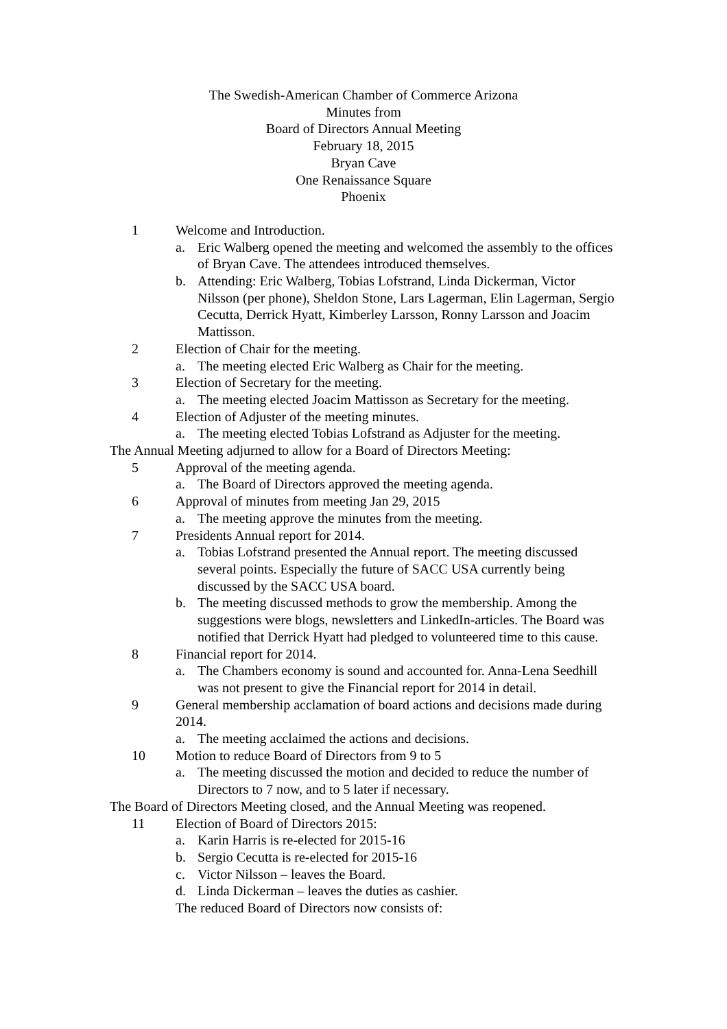The Swedish-American Chamber of Commerce Arizona
Minutes from
Board of Directors Annual Meeting
February 18, 2015
Bryan Cave
One Renaissance Square
Phoenix
1 Welcome and Introduction.
a. Eric Walberg opened the meeting and welcomed the assembly to the offices of Bryan Cave. The attendees introduced themselves.
b. Attending: Eric Walberg, Tobias Lofstrand, Linda Dickerman, Victor Nilsson (per phone), Sheldon Stone, Lars Lagerman, Elin Lagerman, Sergio Cecutta, Derrick Hyatt, Kimberley Larsson, Ronny Larsson and Joacim Mattisson.
2 Election of Chair for the meeting.
a. The meeting elected Eric Walberg as Chair for the meeting.
3 Election of Secretary for the meeting.
a. The meeting elected Joacim Mattisson as Secretary for the meeting.
4 Election of Adjuster of the meeting minutes.
a. The meeting elected Tobias Lofstrand as Adjuster for the meeting.
The Annual Meeting adjurned to allow for a Board of Directors Meeting:
5 Approval of the meeting agenda.
a. The Board of Directors approved the meeting agenda.
6 Approval of minutes from meeting Jan 29, 2015
a. The meeting approve the minutes from the meeting.
7 Presidents Annual report for 2014.
a. Tobias Lofstrand presented the Annual report. The meeting discussed several points. Especially the future of SACC USA currently being discussed by the SACC USA board.
b. The meeting discussed methods to grow the membership. Among the suggestions were blogs, newsletters and LinkedIn-articles. The Board was notified that Derrick Hyatt had pledged to volunteered time to this cause.
8 Financial report for 2014.
a. The Chambers economy is sound and accounted for. Anna-Lena Seedhill was not present to give the Financial report for 2014 in detail.
9 General membership acclamation of board actions and decisions made during 2014.
a. The meeting acclaimed the actions and decisions.
10 Motion to reduce Board of Directors from 9 to 5
a. The meeting discussed the motion and decided to reduce the number of Directors to 7 now, and to 5 later if necessary.
The Board of Directors Meeting closed, and the Annual Meeting was reopened.
11 Election of Board of Directors 2015:
a. Karin Harris is re-elected for 2015-16
b. Sergio Cecutta is re-elected for 2015-16
c. Victor Nilsson – leaves the Board.
d. Linda Dickerman – leaves the duties as cashier.
The reduced Board of Directors now consists of: